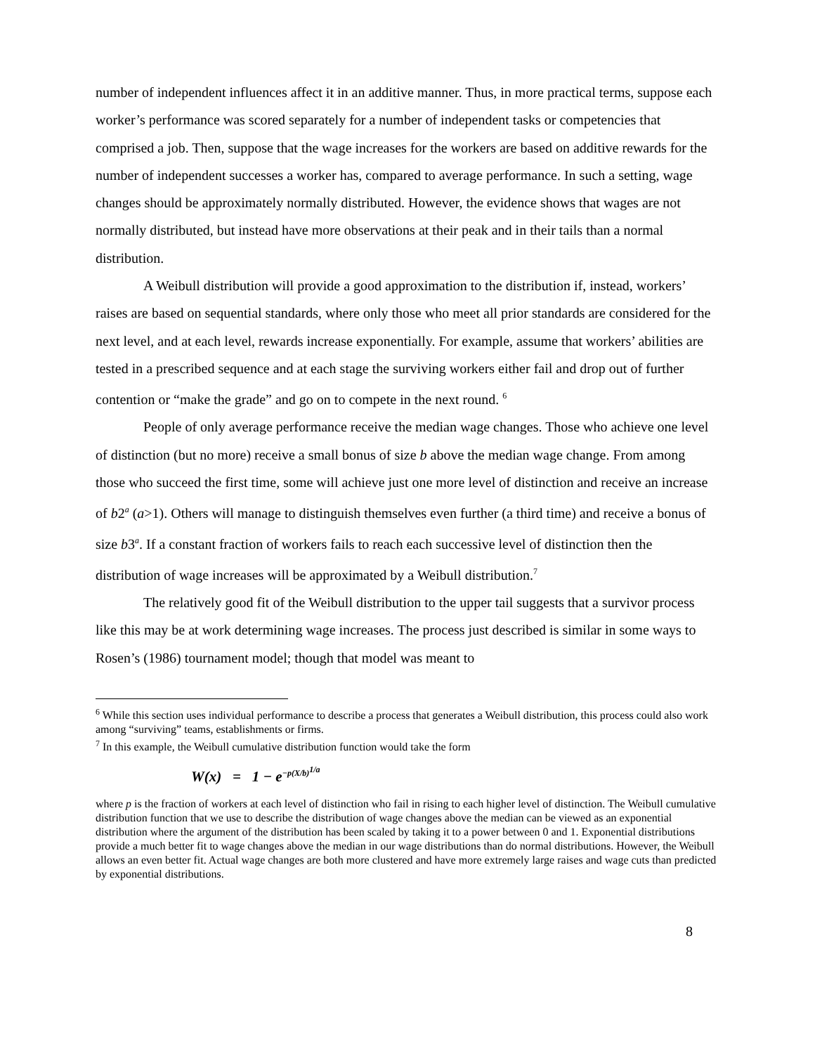number of independent influences affect it in an additive manner. Thus, in more practical terms, suppose each worker’s performance was scored separately for a number of independent tasks or competencies that comprised a job. Then, suppose that the wage increases for the workers are based on additive rewards for the number of independent successes a worker has, compared to average performance. In such a setting, wage changes should be approximately normally distributed. However, the evidence shows that wages are not normally distributed, but instead have more observations at their peak and in their tails than a normal distribution.
A Weibull distribution will provide a good approximation to the distribution if, instead, workers’ raises are based on sequential standards, where only those who meet all prior standards are considered for the next level, and at each level, rewards increase exponentially. For example, assume that workers’ abilities are tested in a prescribed sequence and at each stage the surviving workers either fail and drop out of further contention or “make the grade” and go on to compete in the next round. <sup>6</sup>
People of only average performance receive the median wage changes. Those who achieve one level of distinction (but no more) receive a small bonus of size b above the median wage change. From among those who succeed the first time, some will achieve just one more level of distinction and receive an increase of b2<sup>a</sup> (a>1). Others will manage to distinguish themselves even further (a third time) and receive a bonus of size b3<sup>a</sup>. If a constant fraction of workers fails to reach each successive level of distinction then the distribution of wage increases will be approximated by a Weibull distribution.<sup>7</sup>
The relatively good fit of the Weibull distribution to the upper tail suggests that a survivor process like this may be at work determining wage increases. The process just described is similar in some ways to Rosen’s (1986) tournament model; though that model was meant to
<sup>6</sup> While this section uses individual performance to describe a process that generates a Weibull distribution, this process could also work among “surviving” teams, establishments or firms.
<sup>7</sup> In this example, the Weibull cumulative distribution function would take the form
W(x) = 1 − e<sup>−p(X/b)<sup>1/a</sup></sup>
where p is the fraction of workers at each level of distinction who fail in rising to each higher level of distinction. The Weibull cumulative distribution function that we use to describe the distribution of wage changes above the median can be viewed as an exponential distribution where the argument of the distribution has been scaled by taking it to a power between 0 and 1. Exponential distributions provide a much better fit to wage changes above the median in our wage distributions than do normal distributions. However, the Weibull allows an even better fit. Actual wage changes are both more clustered and have more extremely large raises and wage cuts than predicted by exponential distributions.
8